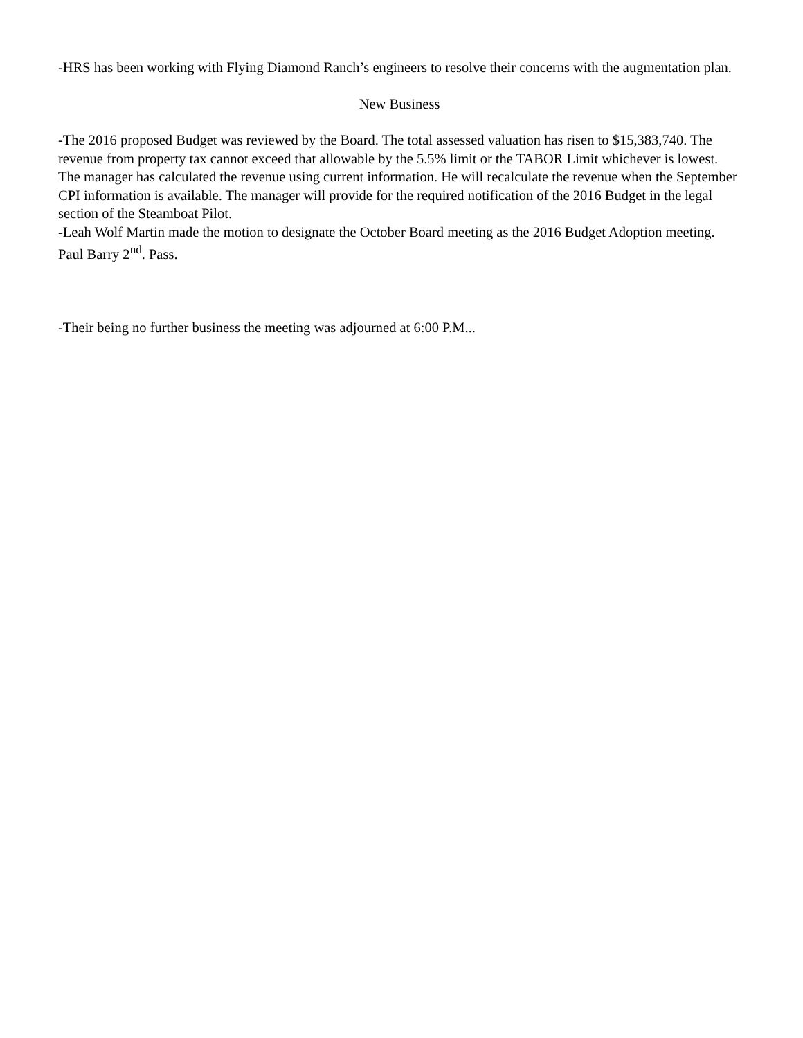-HRS has been working with Flying Diamond Ranch’s engineers to resolve their concerns with the augmentation plan.
New Business
-The 2016 proposed Budget was reviewed by the Board. The total assessed valuation has risen to $15,383,740. The revenue from property tax cannot exceed that allowable by the 5.5% limit or the TABOR Limit whichever is lowest. The manager has calculated the revenue using current information. He will recalculate the revenue when the September CPI information is available. The manager will provide for the required notification of the 2016 Budget in the legal section of the Steamboat Pilot.
-Leah Wolf Martin made the motion to designate the October Board meeting as the 2016 Budget Adoption meeting. Paul Barry 2<sup>nd</sup>. Pass.
-Their being no further business the meeting was adjourned at 6:00 P.M...